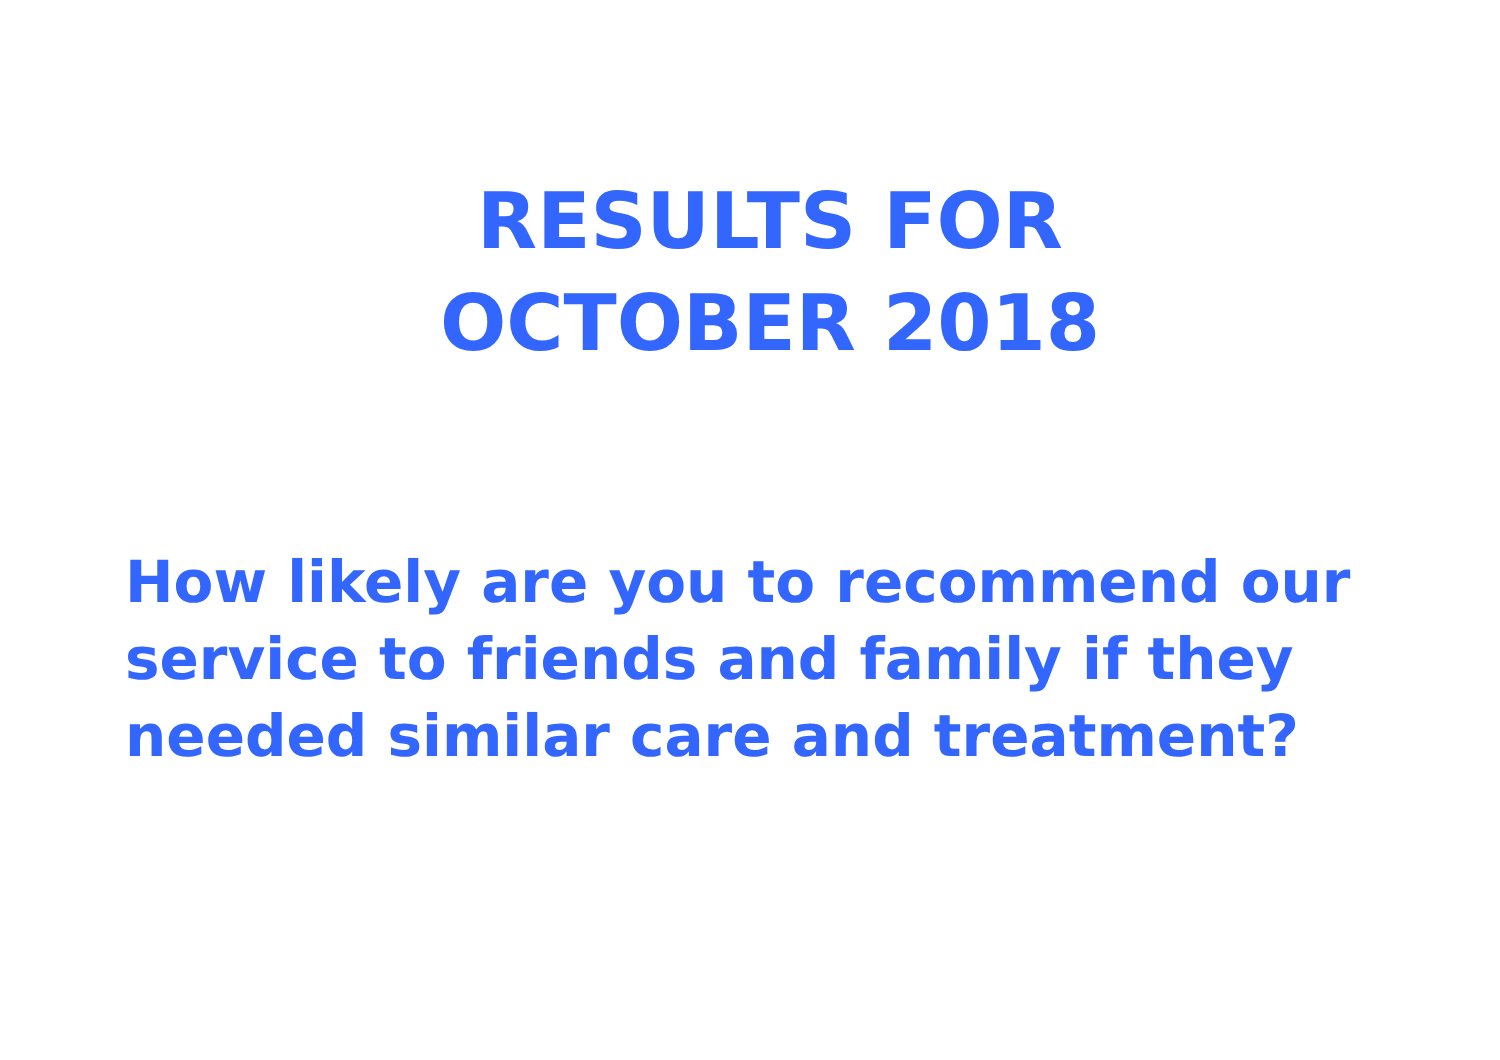RESULTS FOR
OCTOBER 2018
How likely are you to recommend our
service to friends and family if they
needed similar care and treatment?